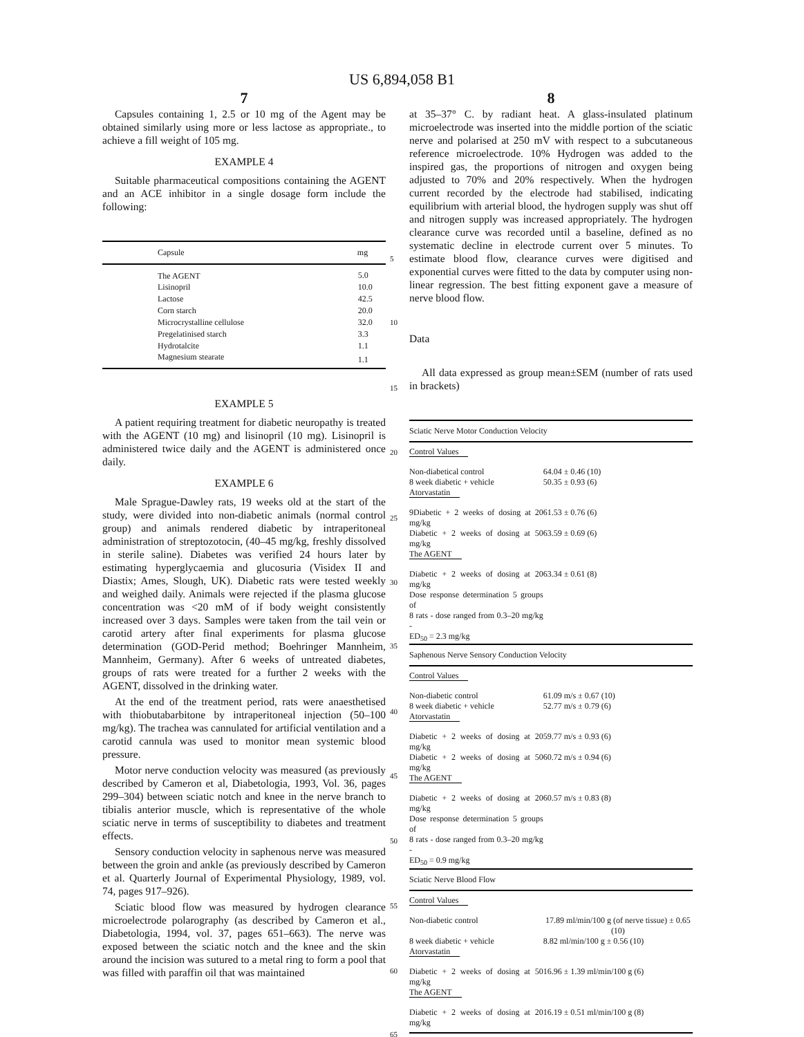US 6,894,058 B1
7
Capsules containing 1, 2.5 or 10 mg of the Agent may be obtained similarly using more or less lactose as appropriate., to achieve a fill weight of 105 mg.
EXAMPLE 4
Suitable pharmaceutical compositions containing the AGENT and an ACE inhibitor in a single dosage form include the following:
| Capsule | mg |
| --- | --- |
| The AGENT | 5.0 |
| Lisinopril | 10.0 |
| Lactose | 42.5 |
| Corn starch | 20.0 |
| Microcrystalline cellulose | 32.0 |
| Pregelatinised starch | 3.3 |
| Hydrotalcite | 1.1 |
| Magnesium stearate | 1.1 |
EXAMPLE 5
A patient requiring treatment for diabetic neuropathy is treated with the AGENT (10 mg) and lisinopril (10 mg). Lisinopril is administered twice daily and the AGENT is administered once daily.
EXAMPLE 6
Male Sprague-Dawley rats, 19 weeks old at the start of the study, were divided into non-diabetic animals (normal control group) and animals rendered diabetic by intraperitoneal administration of streptozotocin, (40–45 mg/kg, freshly dissolved in sterile saline). Diabetes was verified 24 hours later by estimating hyperglycaemia and glucosuria (Visidex II and Diastix; Ames, Slough, UK). Diabetic rats were tested weekly and weighed daily. Animals were rejected if the plasma glucose concentration was <20 mM of if body weight consistently increased over 3 days. Samples were taken from the tail vein or carotid artery after final experiments for plasma glucose determination (GOD-Perid method; Boehringer Mannheim, Mannheim, Germany). After 6 weeks of untreated diabetes, groups of rats were treated for a further 2 weeks with the AGENT, dissolved in the drinking water.
At the end of the treatment period, rats were anaesthetised with thiobutabarbitone by intraperitoneal injection (50–100 mg/kg). The trachea was cannulated for artificial ventilation and a carotid cannula was used to monitor mean systemic blood pressure.
Motor nerve conduction velocity was measured (as previously described by Cameron et al, Diabetologia, 1993, Vol. 36, pages 299–304) between sciatic notch and knee in the nerve branch to tibialis anterior muscle, which is representative of the whole sciatic nerve in terms of susceptibility to diabetes and treatment effects.
Sensory conduction velocity in saphenous nerve was measured between the groin and ankle (as previously described by Cameron et al. Quarterly Journal of Experimental Physiology, 1989, vol. 74, pages 917–926).
Sciatic blood flow was measured by hydrogen clearance microelectrode polarography (as described by Cameron et al., Diabetologia, 1994, vol. 37, pages 651–663). The nerve was exposed between the sciatic notch and the knee and the skin around the incision was sutured to a metal ring to form a pool that was filled with paraffin oil that was maintained
5
10
15
20
25
30
35
40
45
50
55
60
65
8
at 35–37° C. by radiant heat. A glass-insulated platinum microelectrode was inserted into the middle portion of the sciatic nerve and polarised at 250 mV with respect to a subcutaneous reference microelectrode. 10% Hydrogen was added to the inspired gas, the proportions of nitrogen and oxygen being adjusted to 70% and 20% respectively. When the hydrogen current recorded by the electrode had stabilised, indicating equilibrium with arterial blood, the hydrogen supply was shut off and nitrogen supply was increased appropriately. The hydrogen clearance curve was recorded until a baseline, defined as no systematic decline in electrode current over 5 minutes. To estimate blood flow, clearance curves were digitised and exponential curves were fitted to the data by computer using non-linear regression. The best fitting exponent gave a measure of nerve blood flow.
Data
All data expressed as group mean±SEM (number of rats used in brackets)
| Sciatic Nerve Motor Conduction Velocity | |
| --- | --- |
| Control Values | |
| Non-diabetical control | 64.04 ± 0.46 (10) |
| 8 week diabetic + vehicle | 50.35 ± 0.93 (6) |
| Atorvastatin | |
| 9Diabetic + 2 weeks of dosing at 20 mg/kg | 61.53 ± 0.76 (6) |
| Diabetic + 2 weeks of dosing at 50 mg/kg | 63.59 ± 0.69 (6) |
| The AGENT | |
| Diabetic + 2 weeks of dosing at 20 mg/kg Dose response determination 5 groups of 8 rats - dose ranged from 0.3–20 mg/kg - ED<sub>50</sub> = 2.3 mg/kg | 63.34 ± 0.61 (8) |
| Saphenous Nerve Sensory Conduction Velocity | |
| Control Values | |
| Non-diabetic control | 61.09 m/s ± 0.67 (10) |
| 8 week diabetic + vehicle | 52.77 m/s ± 0.79 (6) |
| Atorvastatin | |
| Diabetic + 2 weeks of dosing at 20 mg/kg | 59.77 m/s ± 0.93 (6) |
| Diabetic + 2 weeks of dosing at 50 mg/kg | 60.72 m/s ± 0.94 (6) |
| The AGENT | |
| Diabetic + 2 weeks of dosing at 20 mg/kg Dose response determination 5 groups of 8 rats - dose ranged from 0.3–20 mg/kg - ED<sub>50</sub> = 0.9 mg/kg | 60.57 m/s ± 0.83 (8) |
| Sciatic Nerve Blood Flow | |
| Control Values | |
| Non-diabetic control | 17.89 ml/min/100 g (of nerve tissue) ± 0.65 (10) |
| 8 week diabetic + vehicle | 8.82 ml/min/100 g ± 0.56 (10) |
| Atorvastatin | |
| Diabetic + 2 weeks of dosing at 50 mg/kg | 16.96 ± 1.39 ml/min/100 g (6) |
| The AGENT | |
| Diabetic + 2 weeks of dosing at 20 mg/kg | 16.19 ± 0.51 ml/min/100 g (8) |